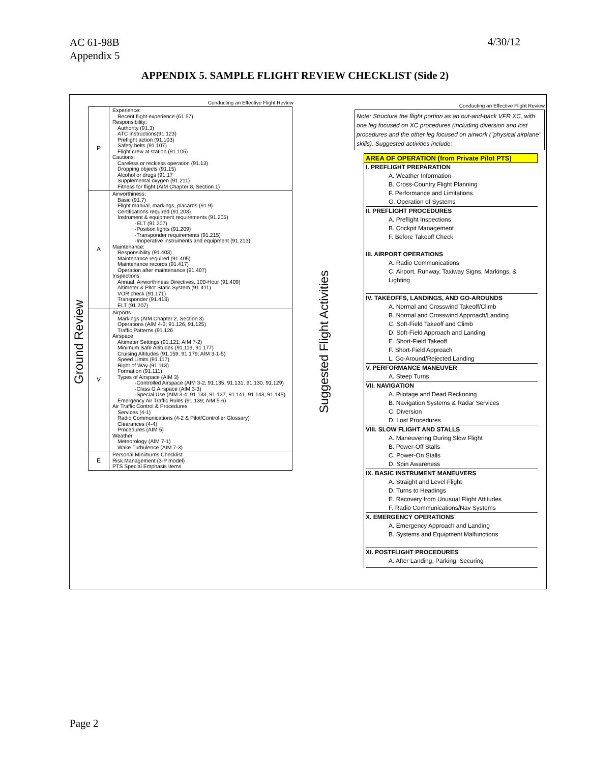AC 61-98B
Appendix 5
4/30/12
APPENDIX 5. SAMPLE FLIGHT REVIEW CHECKLIST (Side 2)
Ground Review
Conducting an Effective Flight Review
| P | Experience: Recent flight experience (61.57) Responsibility: Authority (91.3) ATC Instructions(91.123) Preflight action (91.103) Safety belts (91.107) Flight crew at station (91.105) Cautions: Careless or reckless operation (91.13) Dropping objects (91.15) Alcohol or drugs (91.17 Supplemental oxygen (91.211) Fitness for flight (AIM Chapter 8, Section 1) |
| A | Airworthiness: Basic (91.7) Flight manual, markings, placards (91.9) Certifications required (91.203) Instrument & equipment requirements (91.205) -ELT (91.207) -Position lights (91.209) -Transponder requirements (91.215) -Inoperative instruments and equipment (91.213) Maintenance: Responsibility (91.403) Maintenance required (91.405) Maintenance records (91.417) Operation after maintenance (91.407) Inspections: Annual, Airworthiness Directives, 100-Hour (91.409) Altimeter & Pitot Static System (91.411) VOR check (91.171) Transponder (91.413) ELT (91.207) |
| V | Airports Markings (AIM Chapter 2, Section 3) Operations (AIM 4-3; 91.126, 91.125) Traffic Patterns (91.126 Airspace Altimeter Settings (91.121; AIM 7-2) Minimum Safe Altitudes (91.119, 91.177) Cruising Altitudes (91.159, 91.179; AIM 3-1-5) Speed Limits (91.117) Right of Way (91.113) Formation (91.111) Types of Airspace (AIM 3) -Controlled Airspace (AIM 3-2; 91.135, 91.131, 91.130, 91.129) -Class G Airspace (AIM 3-3) -Special Use (AIM 3-4; 91.133, 91.137, 91.141, 91.143, 91.145) Emergency Air Traffic Rules (91.139; AIM 5-6) Air Traffic Control & Procedures Services (4-1) Radio Communications (4-2 & Pilot/Controller Glossary) Clearances (4-4) Procedures (AIM 5) Weather Meteorology (AIM 7-1) Wake Turbulence (AIM 7-3) |
| E | Personal Minimums Checklist Risk Management (3-P model) PTS Special Emphasis Items |
Suggested Flight Activities
Conducting an Effective Flight Review
Note: Structure the flight portion as an out-and-back VFR XC, with one leg focused on XC procedures (including diversion and lost procedures and the other leg focused on airwork ("physical airplane" skills). Suggested activities include:
AREA OF OPERATION (from Private Pilot PTS)
I. PREFLIGHT PREPARATION
A. Weather Information
B. Cross-Country Flight Planning
F. Performance and Limitations
G. Operation of Systems
II. PREFLIGHT PROCEDURES
A. Preflight Inspections
B. Cockpit Management
F. Before Takeoff Check
III. AIRPORT OPERATIONS
A. Radio Communications
C. Airport, Runway, Taxiway Signs, Markings, & Lighting
IV. TAKEOFFS, LANDINGS, AND GO-AROUNDS
A. Normal and Crosswind Takeoff/Climb
B. Normal and Crosswind Approach/Landing
C. Soft-Field Takeoff and Climb
D. Soft-Field Approach and Landing
E. Short-Field Takeoff
F. Short-Field Approach
L. Go-Around/Rejected Landing
V. PERFORMANCE MANEUVER
A. Steep Turns
VII. NAVIGATION
A. Pilotage and Dead Reckoning
B. Navigation Systems & Radar Services
C. Diversion
D. Lost Procedures
VIII. SLOW FLIGHT AND STALLS
A. Maneuvering During Slow Flight
B. Power-Off Stalls
C. Power-On Stalls
D. Spin Awareness
IX. BASIC INSTRUMENT MANEUVERS
A. Straight and Level Flight
D. Turns to Headings
E. Recovery from Unusual Flight Attitudes
F. Radio Communications/Nav Systems
X. EMERGENCY OPERATIONS
A. Emergency Approach and Landing
B. Systems and Equipment Malfunctions
XI. POSTFLIGHT PROCEDURES
A. After Landing, Parking, Securing
Page 2